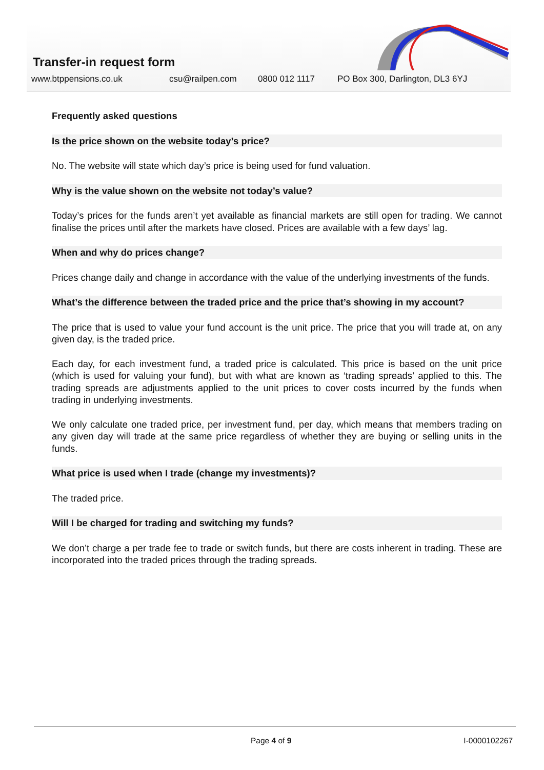Transfer-in request form
www.btppensions.co.uk csu@railpen.com 0800 012 1117 PO Box 300, Darlington, DL3 6YJ
Frequently asked questions
Is the price shown on the website today’s price?
No. The website will state which day’s price is being used for fund valuation.
Why is the value shown on the website not today’s value?
Today’s prices for the funds aren’t yet available as financial markets are still open for trading. We cannot finalise the prices until after the markets have closed. Prices are available with a few days’ lag.
When and why do prices change?
Prices change daily and change in accordance with the value of the underlying investments of the funds.
What’s the difference between the traded price and the price that’s showing in my account?
The price that is used to value your fund account is the unit price. The price that you will trade at, on any given day, is the traded price.
Each day, for each investment fund, a traded price is calculated. This price is based on the unit price (which is used for valuing your fund), but with what are known as ‘trading spreads’ applied to this. The trading spreads are adjustments applied to the unit prices to cover costs incurred by the funds when trading in underlying investments.
We only calculate one traded price, per investment fund, per day, which means that members trading on any given day will trade at the same price regardless of whether they are buying or selling units in the funds.
What price is used when I trade (change my investments)?
The traded price.
Will I be charged for trading and switching my funds?
We don’t charge a per trade fee to trade or switch funds, but there are costs inherent in trading. These are incorporated into the traded prices through the trading spreads.
Page 4 of 9 I-0000102267